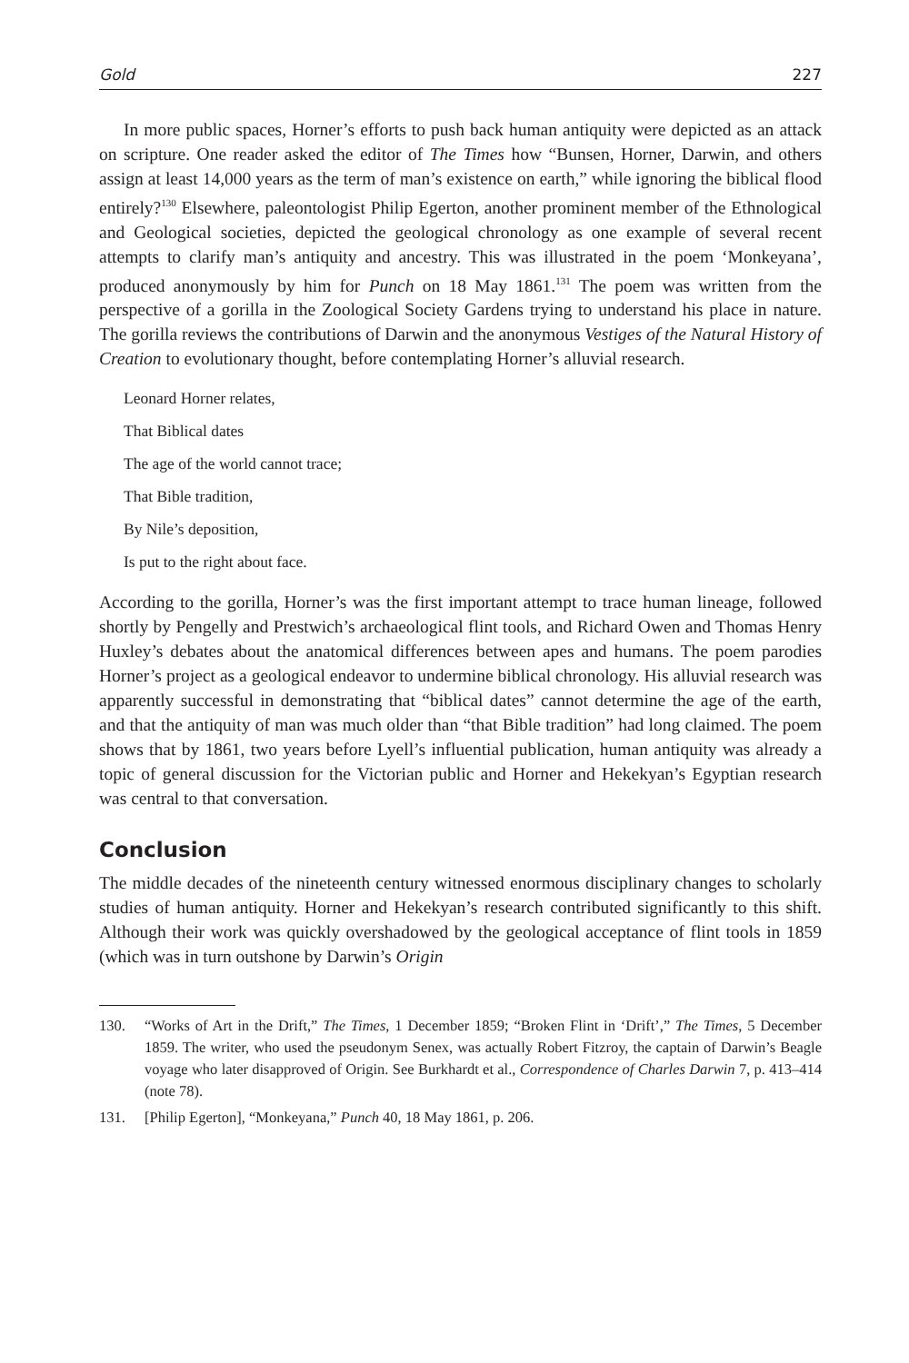Gold 227
In more public spaces, Horner’s efforts to push back human antiquity were depicted as an attack on scripture. One reader asked the editor of The Times how “Bunsen, Horner, Darwin, and others assign at least 14,000 years as the term of man’s existence on earth,” while ignoring the biblical flood entirely?<sup>130</sup> Elsewhere, paleontologist Philip Egerton, another prominent member of the Ethnological and Geological societies, depicted the geological chronology as one example of several recent attempts to clarify man’s antiquity and ancestry. This was illustrated in the poem ‘Monkeyana’, produced anonymously by him for Punch on 18 May 1861.<sup>131</sup> The poem was written from the perspective of a gorilla in the Zoological Society Gardens trying to understand his place in nature. The gorilla reviews the contributions of Darwin and the anonymous Vestiges of the Natural History of Creation to evolutionary thought, before contemplating Horner’s alluvial research.
Leonard Horner relates,
That Biblical dates
The age of the world cannot trace;
That Bible tradition,
By Nile’s deposition,
Is put to the right about face.
According to the gorilla, Horner’s was the first important attempt to trace human lineage, followed shortly by Pengelly and Prestwich’s archaeological flint tools, and Richard Owen and Thomas Henry Huxley’s debates about the anatomical differences between apes and humans. The poem parodies Horner’s project as a geological endeavor to undermine biblical chronology. His alluvial research was apparently successful in demonstrating that “biblical dates” cannot determine the age of the earth, and that the antiquity of man was much older than “that Bible tradition” had long claimed. The poem shows that by 1861, two years before Lyell’s influential publication, human antiquity was already a topic of general discussion for the Victorian public and Horner and Hekekyan’s Egyptian research was central to that conversation.
Conclusion
The middle decades of the nineteenth century witnessed enormous disciplinary changes to scholarly studies of human antiquity. Horner and Hekekyan’s research contributed significantly to this shift. Although their work was quickly overshadowed by the geological acceptance of flint tools in 1859 (which was in turn outshone by Darwin’s Origin
130. “Works of Art in the Drift,” The Times, 1 December 1859; “Broken Flint in ‘Drift’,” The Times, 5 December 1859. The writer, who used the pseudonym Senex, was actually Robert Fitzroy, the captain of Darwin’s Beagle voyage who later disapproved of Origin. See Burkhardt et al., Correspondence of Charles Darwin 7, p. 413–414 (note 78).
131. [Philip Egerton], “Monkeyana,” Punch 40, 18 May 1861, p. 206.